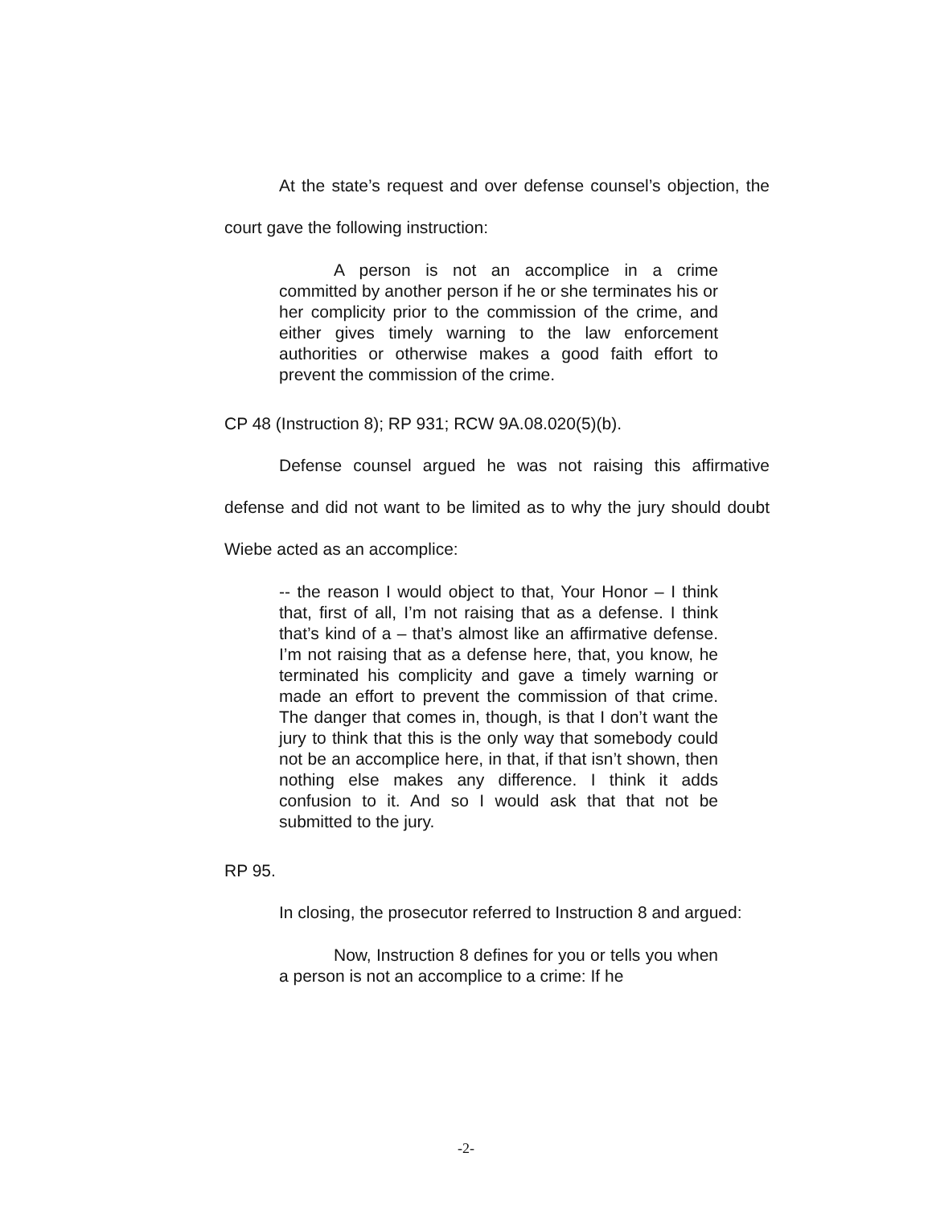At the state’s request and over defense counsel’s objection, the court gave the following instruction:
A person is not an accomplice in a crime committed by another person if he or she terminates his or her complicity prior to the commission of the crime, and either gives timely warning to the law enforcement authorities or otherwise makes a good faith effort to prevent the commission of the crime.
CP 48 (Instruction 8); RP 931; RCW 9A.08.020(5)(b).
Defense counsel argued he was not raising this affirmative defense and did not want to be limited as to why the jury should doubt Wiebe acted as an accomplice:
-- the reason I would object to that, Your Honor – I think that, first of all, I’m not raising that as a defense. I think that’s kind of a – that’s almost like an affirmative defense. I’m not raising that as a defense here, that, you know, he terminated his complicity and gave a timely warning or made an effort to prevent the commission of that crime. The danger that comes in, though, is that I don’t want the jury to think that this is the only way that somebody could not be an accomplice here, in that, if that isn’t shown, then nothing else makes any difference. I think it adds confusion to it. And so I would ask that that not be submitted to the jury.
RP 95.
In closing, the prosecutor referred to Instruction 8 and argued:
Now, Instruction 8 defines for you or tells you when a person is not an accomplice to a crime: If he
-2-